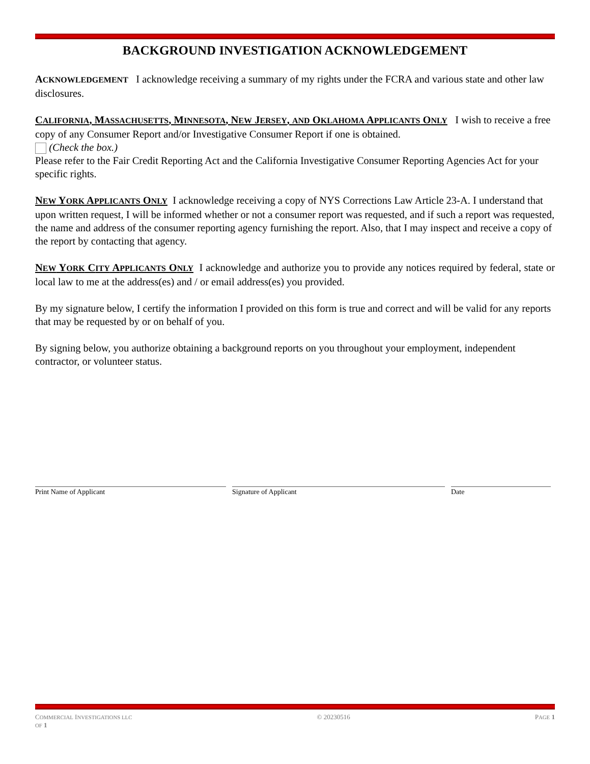BACKGROUND INVESTIGATION ACKNOWLEDGEMENT
ACKNOWLEDGEMENT I acknowledge receiving a summary of my rights under the FCRA and various state and other law disclosures.
CALIFORNIA, MASSACHUSETTS, MINNESOTA, NEW JERSEY, AND OKLAHOMA APPLICANTS ONLY I wish to receive a free copy of any Consumer Report and/or Investigative Consumer Report if one is obtained.
(Check the box.)
Please refer to the Fair Credit Reporting Act and the California Investigative Consumer Reporting Agencies Act for your specific rights.
NEW YORK APPLICANTS ONLY I acknowledge receiving a copy of NYS Corrections Law Article 23-A. I understand that upon written request, I will be informed whether or not a consumer report was requested, and if such a report was requested, the name and address of the consumer reporting agency furnishing the report. Also, that I may inspect and receive a copy of the report by contacting that agency.
NEW YORK CITY APPLICANTS ONLY I acknowledge and authorize you to provide any notices required by federal, state or local law to me at the address(es) and / or email address(es) you provided.
By my signature below, I certify the information I provided on this form is true and correct and will be valid for any reports that may be requested by or on behalf of you.
By signing below, you authorize obtaining a background reports on you throughout your employment, independent contractor, or volunteer status.
Print Name of Applicant Signature of Applicant Date
COMMERCIAL INVESTIGATIONS LLC
OF 1 © 20230516 PAGE 1